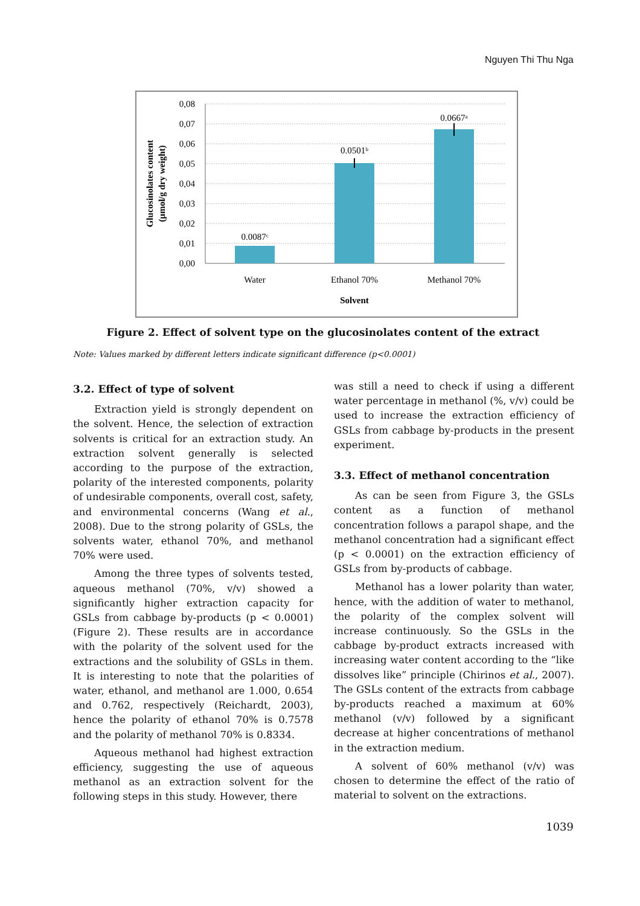Nguyen Thi Thu Nga
0,08
0,07
0,06
0,05
0,04
0,03
0,02
0,01
0,00
0.0087ᶜ
0.0501ᵇ
0.0667ᵃ
Water
Ethanol 70%
Methanol 70%
Solvent
Glucosinolates content
(µmol/g dry weight)
Figure 2. Effect of solvent type on the glucosinolates content of the extract
Note: Values marked by different letters indicate significant difference (p<0.0001)
3.2. Effect of type of solvent
Extraction yield is strongly dependent on the solvent. Hence, the selection of extraction solvents is critical for an extraction study. An extraction solvent generally is selected according to the purpose of the extraction, polarity of the interested components, polarity of undesirable components, overall cost, safety, and environmental concerns (Wang et al., 2008). Due to the strong polarity of GSLs, the solvents water, ethanol 70%, and methanol 70% were used.
Among the three types of solvents tested, aqueous methanol (70%, v/v) showed a significantly higher extraction capacity for GSLs from cabbage by-products (p < 0.0001) (Figure 2). These results are in accordance with the polarity of the solvent used for the extractions and the solubility of GSLs in them. It is interesting to note that the polarities of water, ethanol, and methanol are 1.000, 0.654 and 0.762, respectively (Reichardt, 2003), hence the polarity of ethanol 70% is 0.7578 and the polarity of methanol 70% is 0.8334.
Aqueous methanol had highest extraction efficiency, suggesting the use of aqueous methanol as an extraction solvent for the following steps in this study. However, there
was still a need to check if using a different water percentage in methanol (%, v/v) could be used to increase the extraction efficiency of GSLs from cabbage by-products in the present experiment.
3.3. Effect of methanol concentration
As can be seen from Figure 3, the GSLs content as a function of methanol concentration follows a parapol shape, and the methanol concentration had a significant effect (p < 0.0001) on the extraction efficiency of GSLs from by-products of cabbage.
Methanol has a lower polarity than water, hence, with the addition of water to methanol, the polarity of the complex solvent will increase continuously. So the GSLs in the cabbage by-product extracts increased with increasing water content according to the “like dissolves like” principle (Chirinos et al., 2007). The GSLs content of the extracts from cabbage by-products reached a maximum at 60% methanol (v/v) followed by a significant decrease at higher concentrations of methanol in the extraction medium.
A solvent of 60% methanol (v/v) was chosen to determine the effect of the ratio of material to solvent on the extractions.
1039